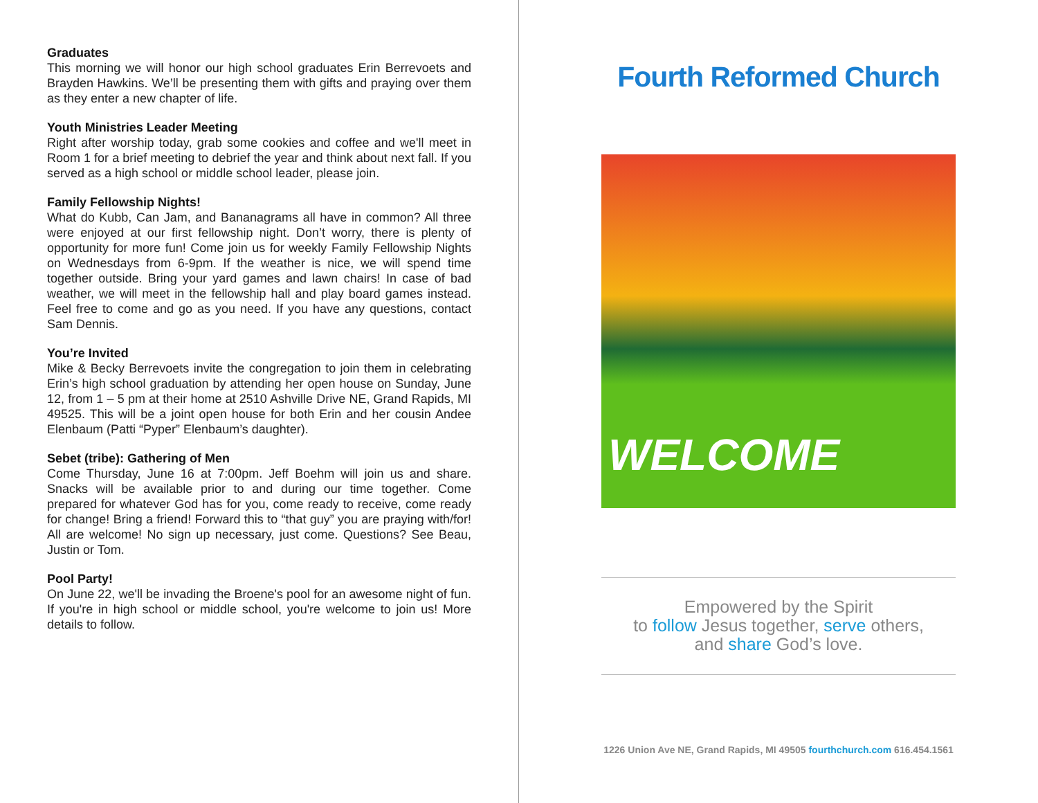Graduates
This morning we will honor our high school graduates Erin Berrevoets and Brayden Hawkins. We’ll be presenting them with gifts and praying over them as they enter a new chapter of life.
Youth Ministries Leader Meeting
Right after worship today, grab some cookies and coffee and we'll meet in Room 1 for a brief meeting to debrief the year and think about next fall. If you served as a high school or middle school leader, please join.
Family Fellowship Nights!
What do Kubb, Can Jam, and Bananagrams all have in common? All three were enjoyed at our first fellowship night. Don’t worry, there is plenty of opportunity for more fun! Come join us for weekly Family Fellowship Nights on Wednesdays from 6-9pm. If the weather is nice, we will spend time together outside. Bring your yard games and lawn chairs! In case of bad weather, we will meet in the fellowship hall and play board games instead. Feel free to come and go as you need. If you have any questions, contact Sam Dennis.
You’re Invited
Mike & Becky Berrevoets invite the congregation to join them in celebrating Erin’s high school graduation by attending her open house on Sunday, June 12, from 1 – 5 pm at their home at 2510 Ashville Drive NE, Grand Rapids, MI 49525. This will be a joint open house for both Erin and her cousin Andee Elenbaum (Patti “Pyper” Elenbaum’s daughter).
Sebet (tribe): Gathering of Men
Come Thursday, June 16 at 7:00pm. Jeff Boehm will join us and share. Snacks will be available prior to and during our time together. Come prepared for whatever God has for you, come ready to receive, come ready for change! Bring a friend! Forward this to “that guy” you are praying with/for! All are welcome! No sign up necessary, just come. Questions? See Beau, Justin or Tom.
Pool Party!
On June 22, we'll be invading the Broene's pool for an awesome night of fun. If you're in high school or middle school, you're welcome to join us! More details to follow.
Fourth Reformed Church
WELCOME
Empowered by the Spirit
to follow Jesus together, serve others,
and share God’s love.
1226 Union Ave NE, Grand Rapids, MI 49505 fourthchurch.com 616.454.1561